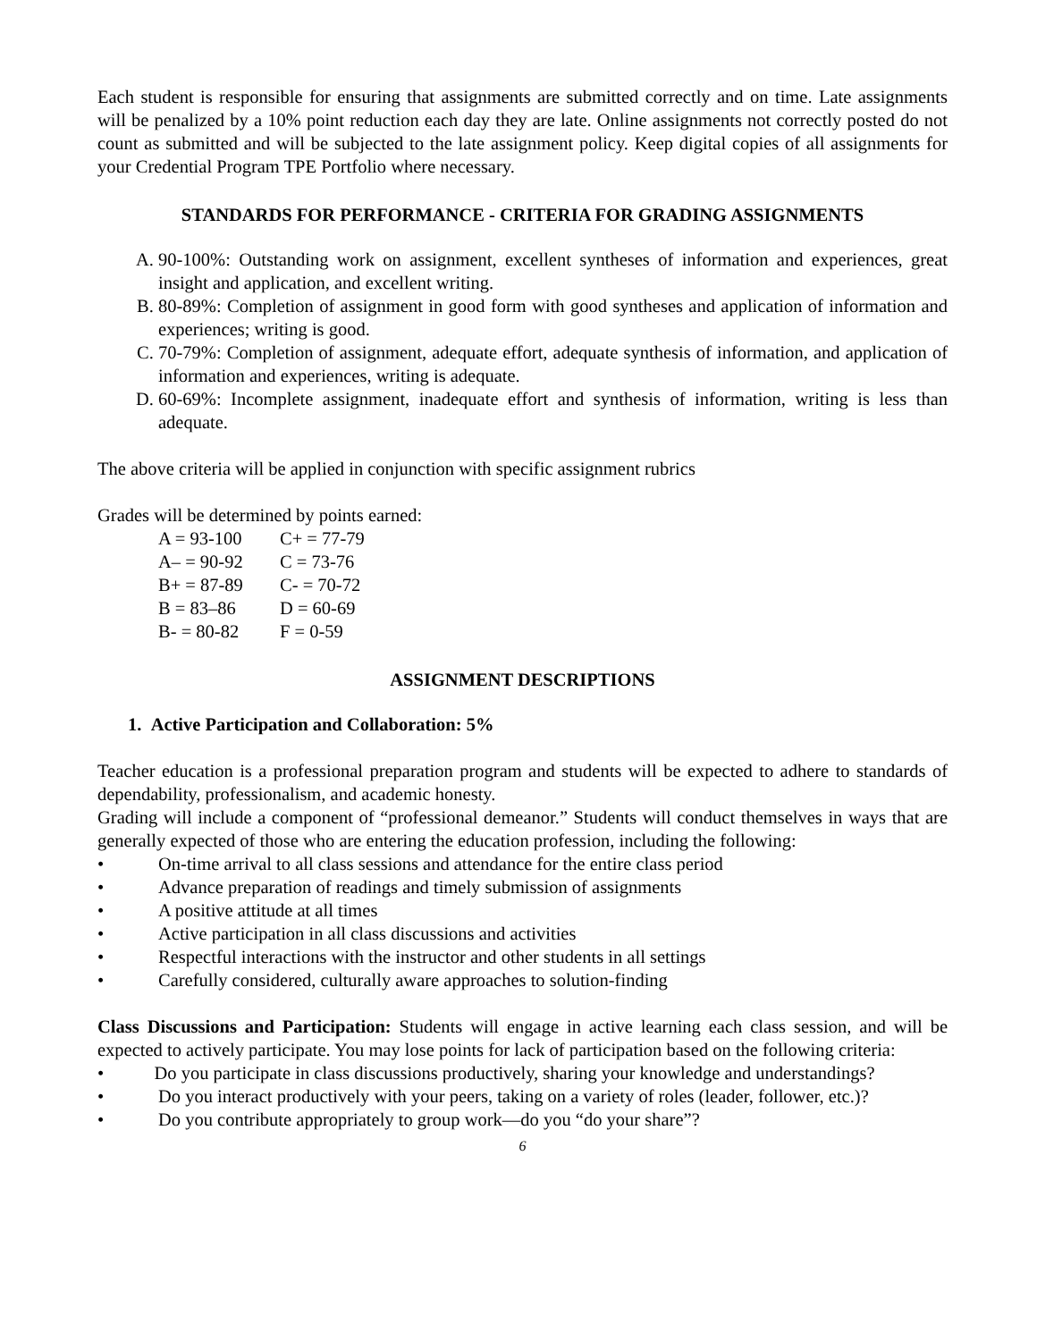Each student is responsible for ensuring that assignments are submitted correctly and on time. Late assignments will be penalized by a 10% point reduction each day they are late. Online assignments not correctly posted do not count as submitted and will be subjected to the late assignment policy. Keep digital copies of all assignments for your Credential Program TPE Portfolio where necessary.
STANDARDS FOR PERFORMANCE - CRITERIA FOR GRADING ASSIGNMENTS
A. 90-100%: Outstanding work on assignment, excellent syntheses of information and experiences, great insight and application, and excellent writing.
B. 80-89%: Completion of assignment in good form with good syntheses and application of information and experiences; writing is good.
C. 70-79%: Completion of assignment, adequate effort, adequate synthesis of information, and application of information and experiences, writing is adequate.
D. 60-69%: Incomplete assignment, inadequate effort and synthesis of information, writing is less than adequate.
The above criteria will be applied in conjunction with specific assignment rubrics
Grades will be determined by points earned:
A = 93-100 C+ = 77-79
A– = 90-92 C = 73-76
B+ = 87-89 C- = 70-72
B = 83–86 D = 60-69
B- = 80-82 F = 0-59
ASSIGNMENT DESCRIPTIONS
1. Active Participation and Collaboration: 5%
Teacher education is a professional preparation program and students will be expected to adhere to standards of dependability, professionalism, and academic honesty.
Grading will include a component of “professional demeanor.” Students will conduct themselves in ways that are generally expected of those who are entering the education profession, including the following:
• On-time arrival to all class sessions and attendance for the entire class period
• Advance preparation of readings and timely submission of assignments
• A positive attitude at all times
• Active participation in all class discussions and activities
• Respectful interactions with the instructor and other students in all settings
• Carefully considered, culturally aware approaches to solution-finding
Class Discussions and Participation: Students will engage in active learning each class session, and will be expected to actively participate. You may lose points for lack of participation based on the following criteria:
• Do you participate in class discussions productively, sharing your knowledge and understandings?
• Do you interact productively with your peers, taking on a variety of roles (leader, follower, etc.)?
• Do you contribute appropriately to group work—do you “do your share”?
6